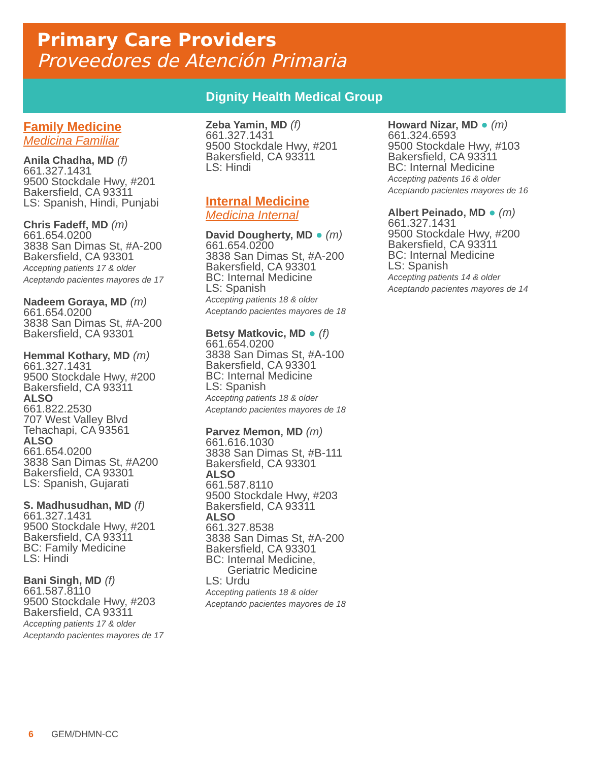Primary Care Providers
Proveedores de Atención Primaria
Dignity Health Medical Group
Family Medicine
Medicina Familiar
Anila Chadha, MD (f)
661.327.1431
9500 Stockdale Hwy, #201
Bakersfield, CA 93311
LS: Spanish, Hindi, Punjabi
Chris Fadeff, MD (m)
661.654.0200
3838 San Dimas St, #A-200
Bakersfield, CA 93301
Accepting patients 17 & older
Aceptando pacientes mayores de 17
Nadeem Goraya, MD (m)
661.654.0200
3838 San Dimas St, #A-200
Bakersfield, CA 93301
Hemmal Kothary, MD (m)
661.327.1431
9500 Stockdale Hwy, #200
Bakersfield, CA 93311
ALSO
661.822.2530
707 West Valley Blvd
Tehachapi, CA 93561
ALSO
661.654.0200
3838 San Dimas St, #A200
Bakersfield, CA 93301
LS: Spanish, Gujarati
S. Madhusudhan, MD (f)
661.327.1431
9500 Stockdale Hwy, #201
Bakersfield, CA 93311
BC: Family Medicine
LS: Hindi
Bani Singh, MD (f)
661.587.8110
9500 Stockdale Hwy, #203
Bakersfield, CA 93311
Accepting patients 17 & older
Aceptando pacientes mayores de 17
Zeba Yamin, MD (f)
661.327.1431
9500 Stockdale Hwy, #201
Bakersfield, CA 93311
LS: Hindi
Internal Medicine
Medicina Internal
David Dougherty, MD ● (m)
661.654.0200
3838 San Dimas St, #A-200
Bakersfield, CA 93301
BC: Internal Medicine
LS: Spanish
Accepting patients 18 & older
Aceptando pacientes mayores de 18
Betsy Matkovic, MD ● (f)
661.654.0200
3838 San Dimas St, #A-100
Bakersfield, CA 93301
BC: Internal Medicine
LS: Spanish
Accepting patients 18 & older
Aceptando pacientes mayores de 18
Parvez Memon, MD (m)
661.616.1030
3838 San Dimas St, #B-111
Bakersfield, CA 93301
ALSO
661.587.8110
9500 Stockdale Hwy, #203
Bakersfield, CA 93311
ALSO
661.327.8538
3838 San Dimas St, #A-200
Bakersfield, CA 93301
BC: Internal Medicine,
Geriatric Medicine
LS: Urdu
Accepting patients 18 & older
Aceptando pacientes mayores de 18
Howard Nizar, MD ● (m)
661.324.6593
9500 Stockdale Hwy, #103
Bakersfield, CA 93311
BC: Internal Medicine
Accepting patients 16 & older
Aceptando pacientes mayores de 16
Albert Peinado, MD ● (m)
661.327.1431
9500 Stockdale Hwy, #200
Bakersfield, CA 93311
BC: Internal Medicine
LS: Spanish
Accepting patients 14 & older
Aceptando pacientes mayores de 14
6 GEM/DHMN-CC